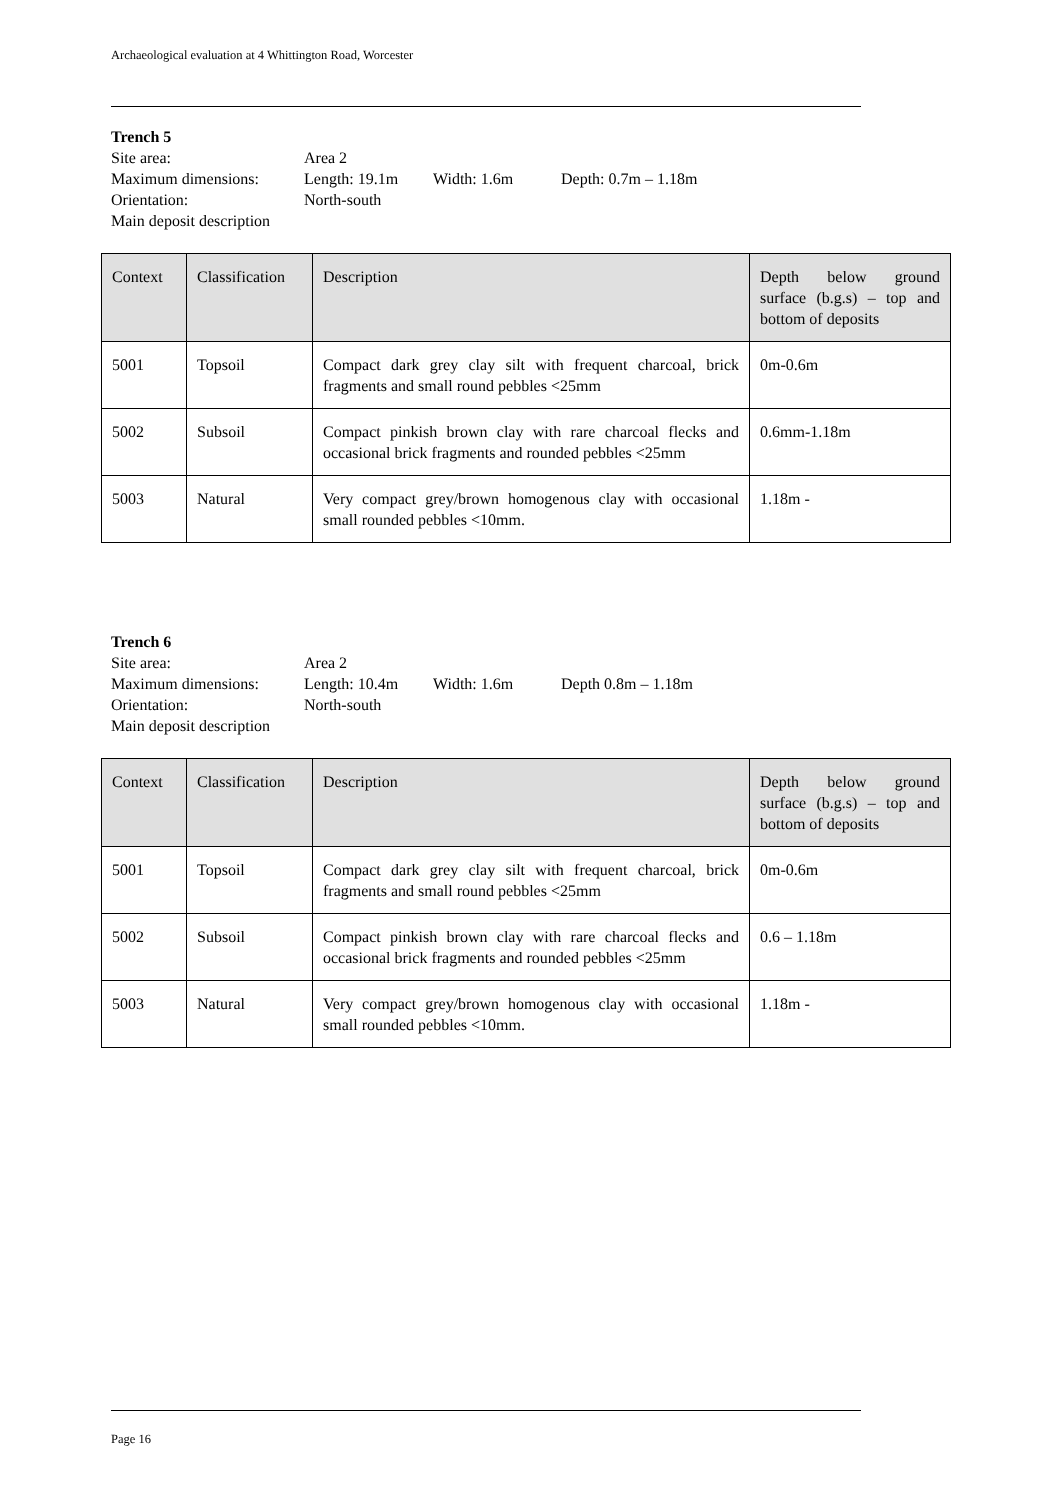Archaeological evaluation at 4 Whittington Road, Worcester
Trench 5
Site area: Area 2
Maximum dimensions: Length: 19.1m Width: 1.6m Depth: 0.7m – 1.18m
Orientation: North-south
Main deposit description
| Context | Classification | Description | Depth below ground surface (b.g.s) – top and bottom of deposits |
| 5001 | Topsoil | Compact dark grey clay silt with frequent charcoal, brick fragments and small round pebbles <25mm | 0m-0.6m |
| 5002 | Subsoil | Compact pinkish brown clay with rare charcoal flecks and occasional brick fragments and rounded pebbles <25mm | 0.6mm-1.18m |
| 5003 | Natural | Very compact grey/brown homogenous clay with occasional small rounded pebbles <10mm. | 1.18m - |
Trench 6
Site area: Area 2
Maximum dimensions: Length: 10.4m Width: 1.6m Depth 0.8m – 1.18m
Orientation: North-south
Main deposit description
| Context | Classification | Description | Depth below ground surface (b.g.s) – top and bottom of deposits |
| 5001 | Topsoil | Compact dark grey clay silt with frequent charcoal, brick fragments and small round pebbles <25mm | 0m-0.6m |
| 5002 | Subsoil | Compact pinkish brown clay with rare charcoal flecks and occasional brick fragments and rounded pebbles <25mm | 0.6 – 1.18m |
| 5003 | Natural | Very compact grey/brown homogenous clay with occasional small rounded pebbles <10mm. | 1.18m - |
Page 16